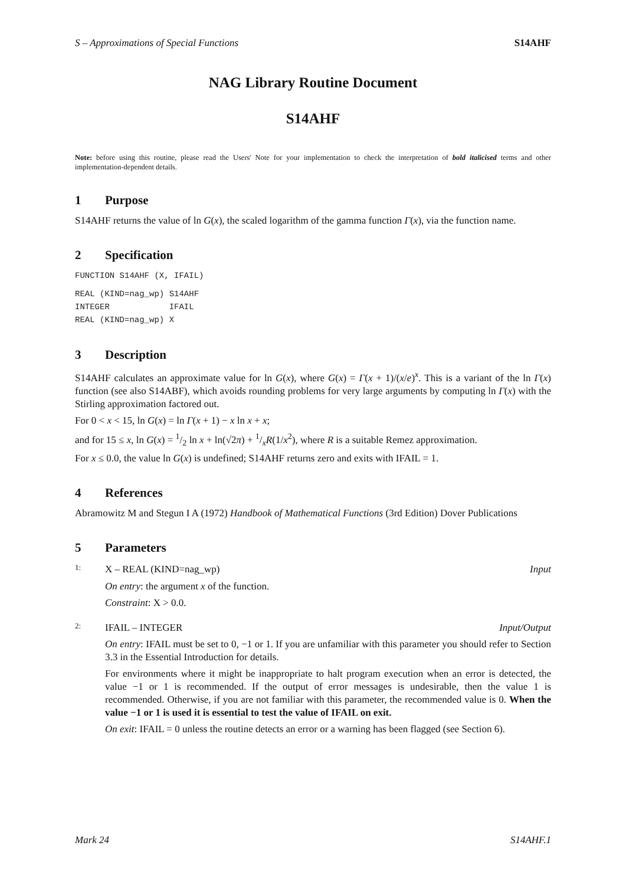S – Approximations of Special Functions S14AHF
NAG Library Routine Document
S14AHF
Note: before using this routine, please read the Users' Note for your implementation to check the interpretation of bold italicised terms and other implementation-dependent details.
1 Purpose
S14AHF returns the value of ln G(x), the scaled logarithm of the gamma function Γ(x), via the function name.
2 Specification
FUNCTION S14AHF (X, IFAIL)
REAL (KIND=nag_wp) S14AHF
INTEGER            IFAIL
REAL (KIND=nag_wp) X
3 Description
S14AHF calculates an approximate value for ln G(x), where G(x) = Γ(x + 1)/(x/e)<sup>x</sup>. This is a variant of the ln Γ(x) function (see also S14ABF), which avoids rounding problems for very large arguments by computing ln Γ(x) with the Stirling approximation factored out.
For 0 < x < 15, ln G(x) = ln Γ(x + 1) − x ln x + x;
and for 15 ≤ x, ln G(x) = 1/2 ln x + ln(√2π) + 1/xR(1/x<sup>2</sup>), where R is a suitable Remez approximation.
For x ≤ 0.0, the value ln G(x) is undefined; S14AHF returns zero and exits with IFAIL = 1.
4 References
Abramowitz M and Stegun I A (1972) Handbook of Mathematical Functions (3rd Edition) Dover Publications
5 Parameters
1: X – REAL (KIND=nag_wp) Input
On entry: the argument x of the function.
Constraint: X > 0.0.
2: IFAIL – INTEGER Input/Output
On entry: IFAIL must be set to 0, −1 or 1. If you are unfamiliar with this parameter you should refer to Section 3.3 in the Essential Introduction for details.
For environments where it might be inappropriate to halt program execution when an error is detected, the value −1 or 1 is recommended. If the output of error messages is undesirable, then the value 1 is recommended. Otherwise, if you are not familiar with this parameter, the recommended value is 0. When the value −1 or 1 is used it is essential to test the value of IFAIL on exit.
On exit: IFAIL = 0 unless the routine detects an error or a warning has been flagged (see Section 6).
Mark 24 S14AHF.1